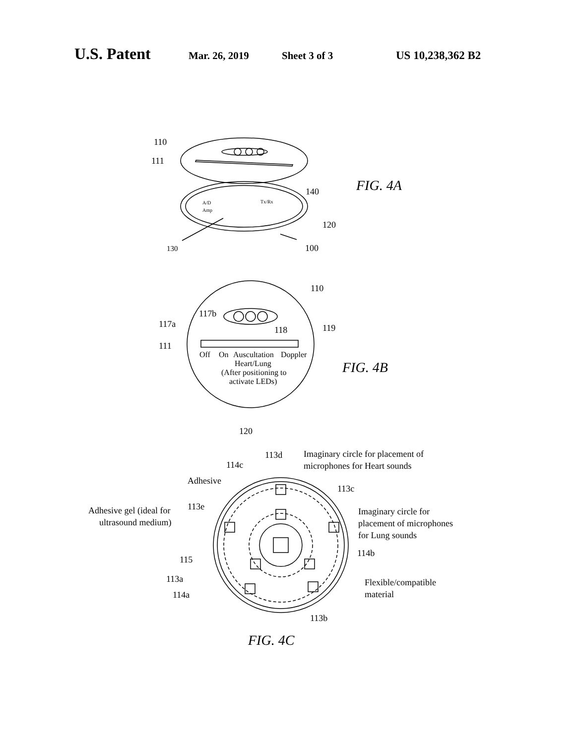U.S. Patent Mar. 26, 2019 Sheet 3 of 3 US 10,238,362 B2
110
111
140
120
130
100
FIG. 4A
A/D
Amp
Tx/Rx
110
117b
117a
118
119
111
Off
On
Auscultation
Doppler
Heart/Lung
(After positioning to
activate LEDs)
FIG. 4B
120
113d
114c
Imaginary circle for placement of
microphones for Heart sounds
Adhesive
113c
Adhesive gel (ideal for
ultrasound medium)
113e
Imaginary circle for
placement of microphones
for Lung sounds
114b
115
113a
Flexible/compatible
material
114a
113b
FIG. 4C